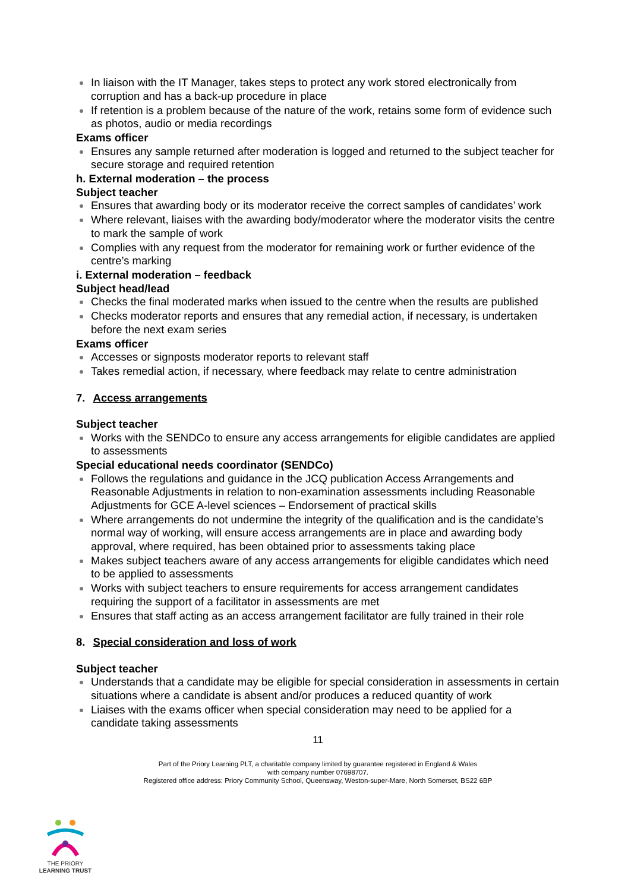In liaison with the IT Manager, takes steps to protect any work stored electronically from corruption and has a back-up procedure in place
If retention is a problem because of the nature of the work, retains some form of evidence such as photos, audio or media recordings
Exams officer
Ensures any sample returned after moderation is logged and returned to the subject teacher for secure storage and required retention
h. External moderation – the process
Subject teacher
Ensures that awarding body or its moderator receive the correct samples of candidates’ work
Where relevant, liaises with the awarding body/moderator where the moderator visits the centre to mark the sample of work
Complies with any request from the moderator for remaining work or further evidence of the centre’s marking
i. External moderation – feedback
Subject head/lead
Checks the final moderated marks when issued to the centre when the results are published
Checks moderator reports and ensures that any remedial action, if necessary, is undertaken before the next exam series
Exams officer
Accesses or signposts moderator reports to relevant staff
Takes remedial action, if necessary, where feedback may relate to centre administration
7. Access arrangements
Subject teacher
Works with the SENDCo to ensure any access arrangements for eligible candidates are applied to assessments
Special educational needs coordinator (SENDCo)
Follows the regulations and guidance in the JCQ publication Access Arrangements and Reasonable Adjustments in relation to non-examination assessments including Reasonable Adjustments for GCE A-level sciences – Endorsement of practical skills
Where arrangements do not undermine the integrity of the qualification and is the candidate’s normal way of working, will ensure access arrangements are in place and awarding body approval, where required, has been obtained prior to assessments taking place
Makes subject teachers aware of any access arrangements for eligible candidates which need to be applied to assessments
Works with subject teachers to ensure requirements for access arrangement candidates requiring the support of a facilitator in assessments are met
Ensures that staff acting as an access arrangement facilitator are fully trained in their role
8. Special consideration and loss of work
Subject teacher
Understands that a candidate may be eligible for special consideration in assessments in certain situations where a candidate is absent and/or produces a reduced quantity of work
Liaises with the exams officer when special consideration may need to be applied for a candidate taking assessments
11
Part of the Priory Learning PLT, a charitable company limited by guarantee registered in England & Wales
with company number 07698707.
Registered office address: Priory Community School, Queensway, Weston-super-Mare, North Somerset, BS22 6BP
THE PRIORY
LEARNING TRUST